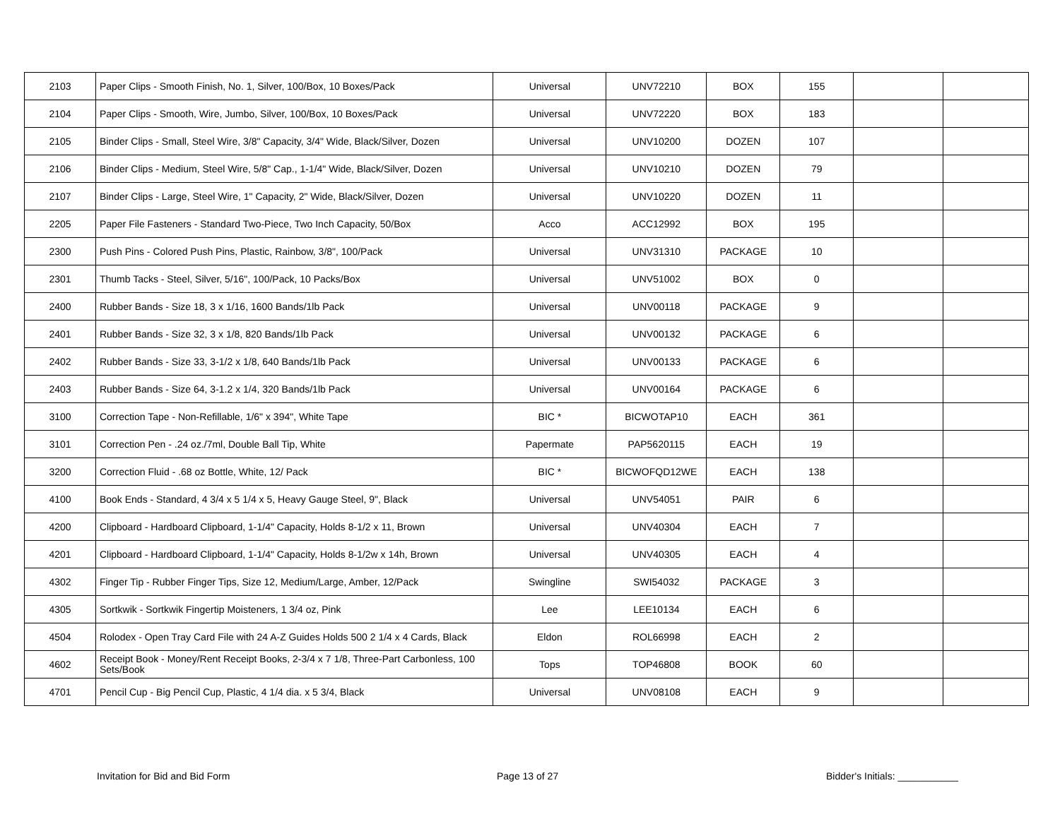| 2103 | Paper Clips - Smooth Finish, No. 1, Silver, 100/Box, 10 Boxes/Pack | Universal | UNV72210 | BOX | 155 | | |
| 2104 | Paper Clips - Smooth, Wire, Jumbo, Silver, 100/Box, 10 Boxes/Pack | Universal | UNV72220 | BOX | 183 | | |
| 2105 | Binder Clips - Small, Steel Wire, 3/8" Capacity, 3/4" Wide, Black/Silver, Dozen | Universal | UNV10200 | DOZEN | 107 | | |
| 2106 | Binder Clips - Medium, Steel Wire, 5/8" Cap., 1-1/4" Wide, Black/Silver, Dozen | Universal | UNV10210 | DOZEN | 79 | | |
| 2107 | Binder Clips - Large, Steel Wire, 1" Capacity, 2" Wide, Black/Silver, Dozen | Universal | UNV10220 | DOZEN | 11 | | |
| 2205 | Paper File Fasteners - Standard Two-Piece, Two Inch Capacity, 50/Box | Acco | ACC12992 | BOX | 195 | | |
| 2300 | Push Pins - Colored Push Pins, Plastic, Rainbow, 3/8", 100/Pack | Universal | UNV31310 | PACKAGE | 10 | | |
| 2301 | Thumb Tacks - Steel, Silver, 5/16", 100/Pack, 10 Packs/Box | Universal | UNV51002 | BOX | 0 | | |
| 2400 | Rubber Bands - Size 18, 3 x 1/16, 1600 Bands/1lb Pack | Universal | UNV00118 | PACKAGE | 9 | | |
| 2401 | Rubber Bands - Size 32, 3 x 1/8, 820 Bands/1lb Pack | Universal | UNV00132 | PACKAGE | 6 | | |
| 2402 | Rubber Bands - Size 33, 3-1/2 x 1/8, 640 Bands/1lb Pack | Universal | UNV00133 | PACKAGE | 6 | | |
| 2403 | Rubber Bands - Size 64, 3-1.2 x 1/4, 320 Bands/1lb Pack | Universal | UNV00164 | PACKAGE | 6 | | |
| 3100 | Correction Tape - Non-Refillable, 1/6" x 394", White Tape | BIC * | BICWOTAP10 | EACH | 361 | | |
| 3101 | Correction Pen - .24 oz./7ml, Double Ball Tip, White | Papermate | PAP5620115 | EACH | 19 | | |
| 3200 | Correction Fluid - .68 oz Bottle, White, 12/ Pack | BIC * | BICWOFQD12WE | EACH | 138 | | |
| 4100 | Book Ends - Standard, 4 3/4 x 5 1/4 x 5, Heavy Gauge Steel, 9", Black | Universal | UNV54051 | PAIR | 6 | | |
| 4200 | Clipboard - Hardboard Clipboard, 1-1/4" Capacity, Holds 8-1/2 x 11, Brown | Universal | UNV40304 | EACH | 7 | | |
| 4201 | Clipboard - Hardboard Clipboard, 1-1/4" Capacity, Holds 8-1/2w x 14h, Brown | Universal | UNV40305 | EACH | 4 | | |
| 4302 | Finger Tip - Rubber Finger Tips, Size 12, Medium/Large, Amber, 12/Pack | Swingline | SWI54032 | PACKAGE | 3 | | |
| 4305 | Sortkwik - Sortkwik Fingertip Moisteners, 1 3/4 oz, Pink | Lee | LEE10134 | EACH | 6 | | |
| 4504 | Rolodex - Open Tray Card File with 24 A-Z Guides Holds 500 2 1/4 x 4 Cards, Black | Eldon | ROL66998 | EACH | 2 | | |
| 4602 | Receipt Book - Money/Rent Receipt Books, 2-3/4 x 7 1/8, Three-Part Carbonless, 100 Sets/Book | Tops | TOP46808 | BOOK | 60 | | |
| 4701 | Pencil Cup - Big Pencil Cup, Plastic, 4 1/4 dia. x 5 3/4, Black | Universal | UNV08108 | EACH | 9 | | |
Invitation for Bid and Bid Form
Page 13 of 27 Bidder's Initials: ___________